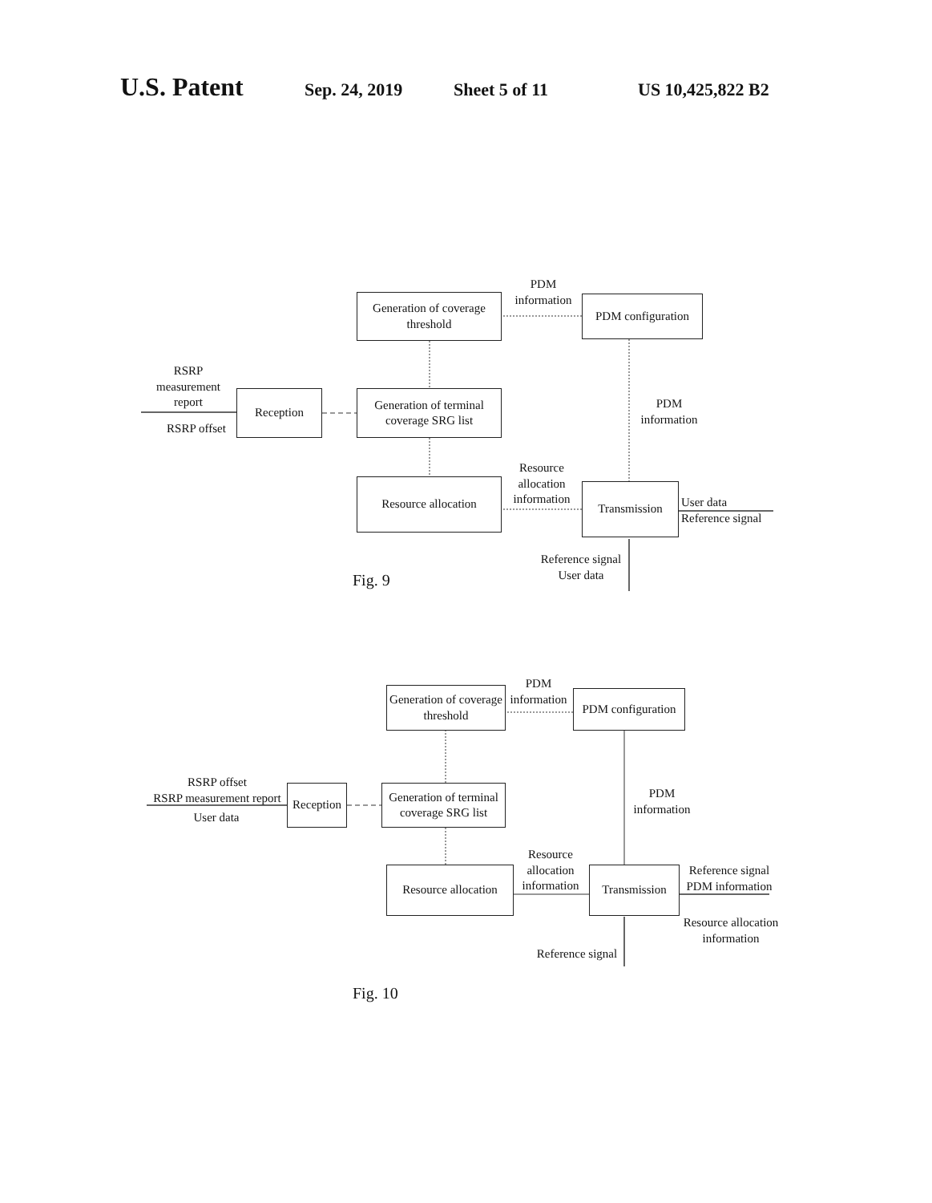U.S. Patent Sep. 24, 2019 Sheet 5 of 11 US 10,425,822 B2
Generation of coverage threshold
PDM information
PDM configuration
RSRP measurement report
RSRP offset
Reception
Generation of terminal coverage SRG list
PDM information
Resource allocation information
Resource allocation Transmission
User data
Reference signal
Reference signal
User data
Fig. 9
Generation of coverage threshold
PDM information
PDM configuration
RSRP offset
RSRP measurement report
User data
Reception
Generation of terminal coverage SRG list
PDM information
Resource allocation information
Resource allocation
Transmission
Reference signal
PDM information
Resource allocation information
Reference signal
Fig. 10